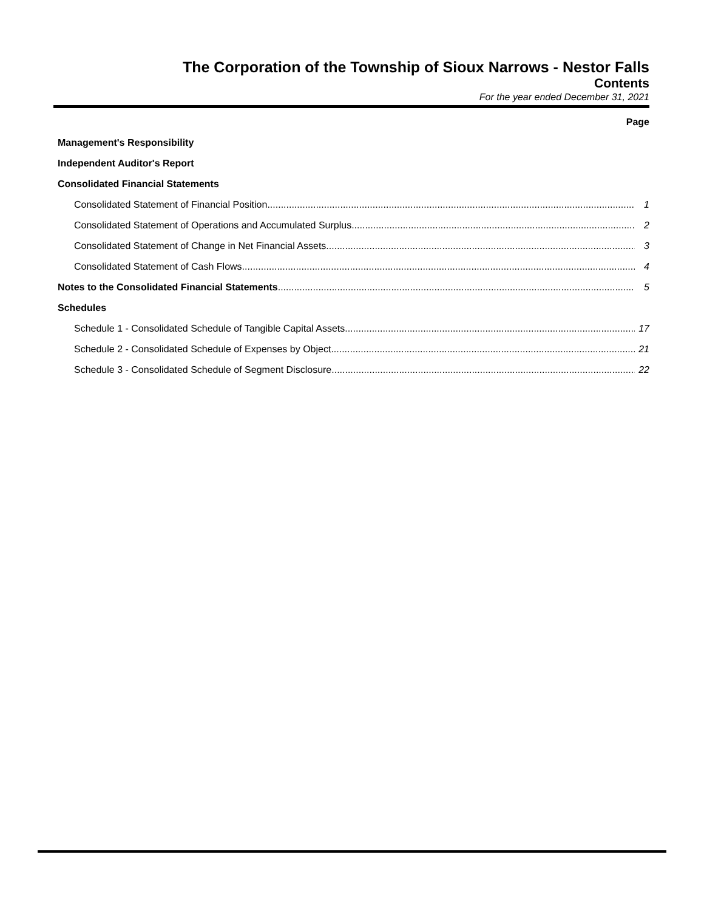The Corporation of the Township of Sioux Narrows - Nestor Falls
Contents
For the year ended December 31, 2021
Page
Management's Responsibility
Independent Auditor's Report
Consolidated Financial Statements
Consolidated Statement of Financial Position 1
Consolidated Statement of Operations and Accumulated Surplus 2
Consolidated Statement of Change in Net Financial Assets 3
Consolidated Statement of Cash Flows 4
Notes to the Consolidated Financial Statements 5
Schedules
Schedule 1 - Consolidated Schedule of Tangible Capital Assets 17
Schedule 2 - Consolidated Schedule of Expenses by Object 21
Schedule 3 - Consolidated Schedule of Segment Disclosure 22